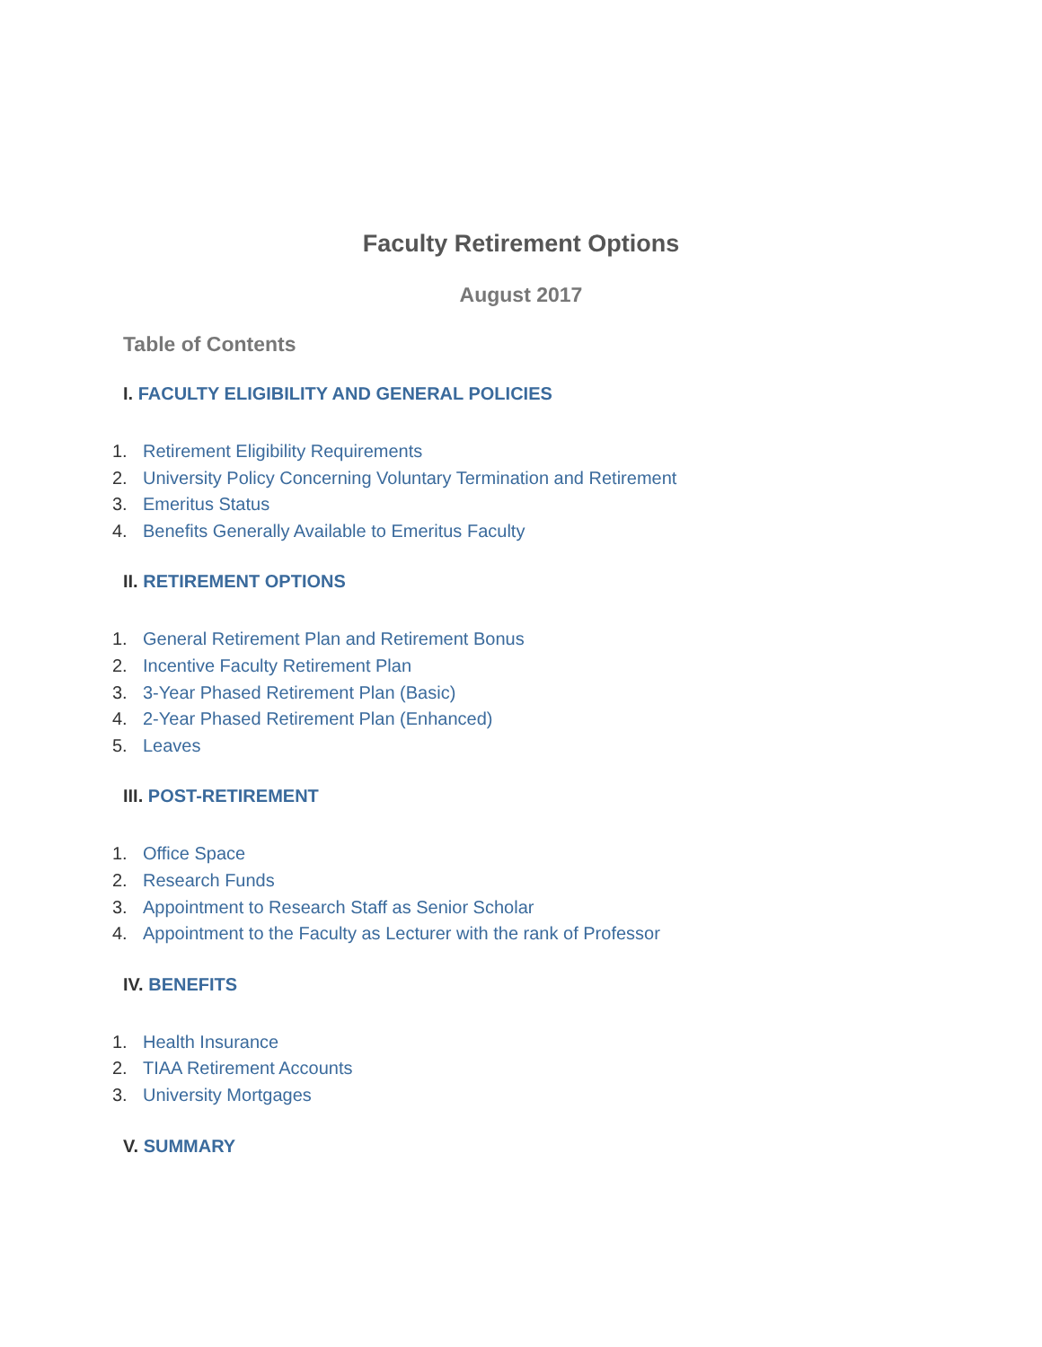Faculty Retirement Options
August 2017
Table of Contents
I. FACULTY ELIGIBILITY AND GENERAL POLICIES
1. Retirement Eligibility Requirements
2. University Policy Concerning Voluntary Termination and Retirement
3. Emeritus Status
4. Benefits Generally Available to Emeritus Faculty
II. RETIREMENT OPTIONS
1. General Retirement Plan and Retirement Bonus
2. Incentive Faculty Retirement Plan
3. 3-Year Phased Retirement Plan (Basic)
4. 2-Year Phased Retirement Plan (Enhanced)
5. Leaves
III. POST-RETIREMENT
1. Office Space
2. Research Funds
3. Appointment to Research Staff as Senior Scholar
4. Appointment to the Faculty as Lecturer with the rank of Professor
IV. BENEFITS
1. Health Insurance
2. TIAA Retirement Accounts
3. University Mortgages
V. SUMMARY